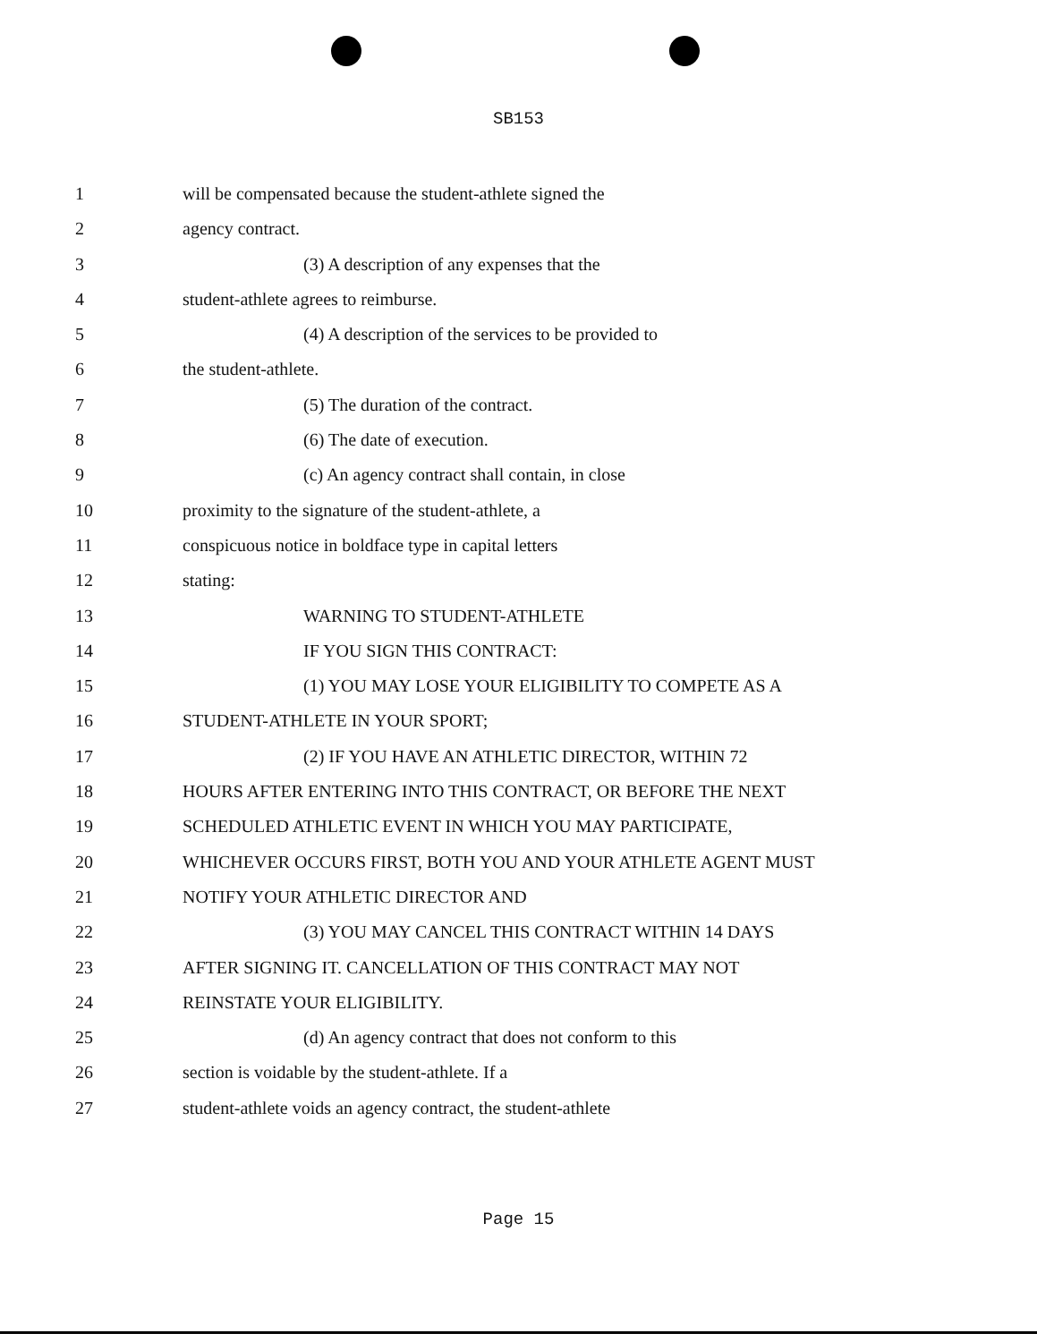SB153
1 will be compensated because the student-athlete signed the
2 agency contract.
3 (3) A description of any expenses that the
4 student-athlete agrees to reimburse.
5 (4) A description of the services to be provided to
6 the student-athlete.
7 (5) The duration of the contract.
8 (6) The date of execution.
9 (c) An agency contract shall contain, in close
10 proximity to the signature of the student-athlete, a
11 conspicuous notice in boldface type in capital letters
12 stating:
13 WARNING TO STUDENT-ATHLETE
14 IF YOU SIGN THIS CONTRACT:
15 (1) YOU MAY LOSE YOUR ELIGIBILITY TO COMPETE AS A
16 STUDENT-ATHLETE IN YOUR SPORT;
17 (2) IF YOU HAVE AN ATHLETIC DIRECTOR, WITHIN 72
18 HOURS AFTER ENTERING INTO THIS CONTRACT, OR BEFORE THE NEXT
19 SCHEDULED ATHLETIC EVENT IN WHICH YOU MAY PARTICIPATE,
20 WHICHEVER OCCURS FIRST, BOTH YOU AND YOUR ATHLETE AGENT MUST
21 NOTIFY YOUR ATHLETIC DIRECTOR AND
22 (3) YOU MAY CANCEL THIS CONTRACT WITHIN 14 DAYS
23 AFTER SIGNING IT. CANCELLATION OF THIS CONTRACT MAY NOT
24 REINSTATE YOUR ELIGIBILITY.
25 (d) An agency contract that does not conform to this
26 section is voidable by the student-athlete. If a
27 student-athlete voids an agency contract, the student-athlete
Page 15